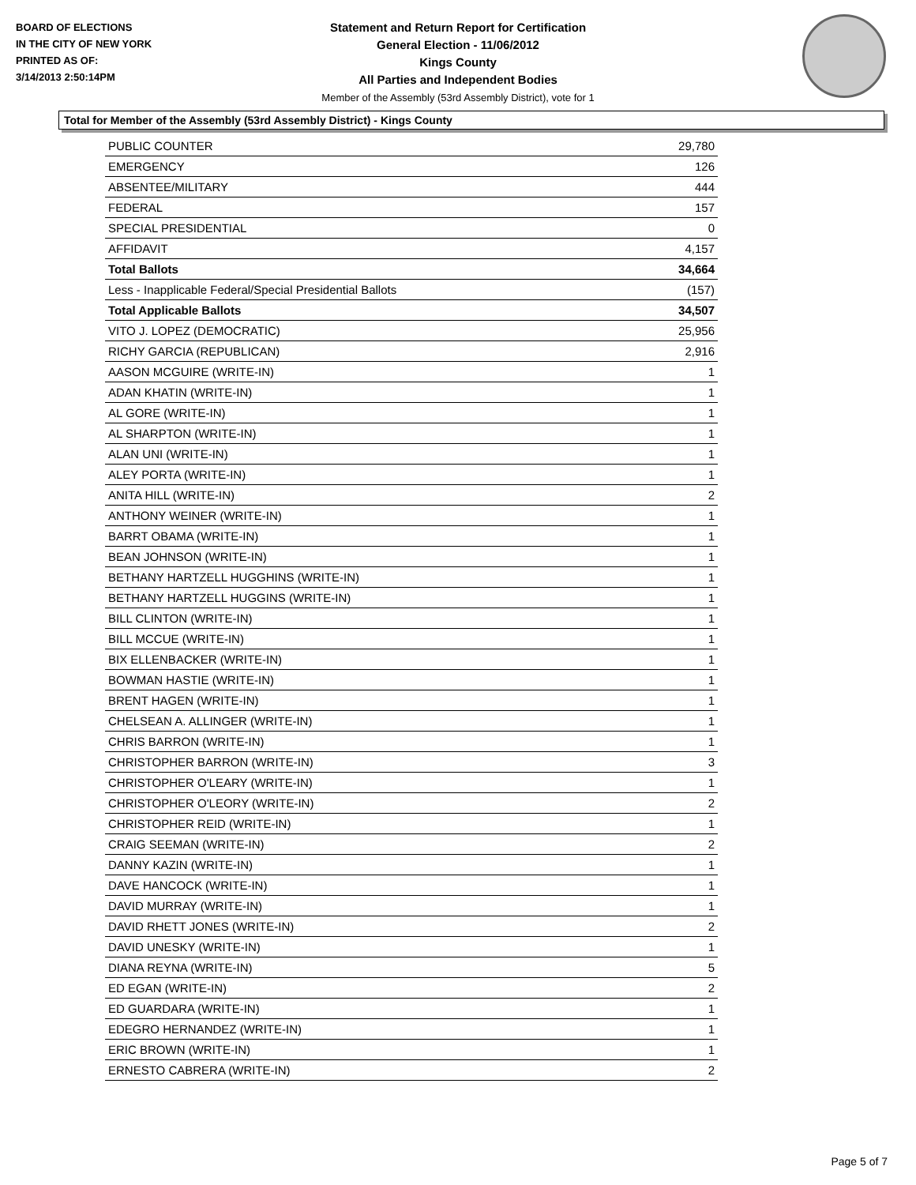BOARD OF ELECTIONS
IN THE CITY OF NEW YORK
PRINTED AS OF:
3/14/2013 2:50:14PM
Statement and Return Report for Certification
General Election - 11/06/2012
Kings County
All Parties and Independent Bodies
Member of the Assembly (53rd Assembly District), vote for 1
Total for Member of the Assembly (53rd Assembly District) - Kings County
| PUBLIC COUNTER | 29,780 |
| EMERGENCY | 126 |
| ABSENTEE/MILITARY | 444 |
| FEDERAL | 157 |
| SPECIAL PRESIDENTIAL | 0 |
| AFFIDAVIT | 4,157 |
| Total Ballots | 34,664 |
| Less - Inapplicable Federal/Special Presidential Ballots | (157) |
| Total Applicable Ballots | 34,507 |
| VITO J. LOPEZ (DEMOCRATIC) | 25,956 |
| RICHY GARCIA (REPUBLICAN) | 2,916 |
| AASON MCGUIRE (WRITE-IN) | 1 |
| ADAN KHATIN (WRITE-IN) | 1 |
| AL GORE (WRITE-IN) | 1 |
| AL SHARPTON (WRITE-IN) | 1 |
| ALAN UNI (WRITE-IN) | 1 |
| ALEY PORTA (WRITE-IN) | 1 |
| ANITA HILL (WRITE-IN) | 2 |
| ANTHONY WEINER (WRITE-IN) | 1 |
| BARRT OBAMA (WRITE-IN) | 1 |
| BEAN JOHNSON (WRITE-IN) | 1 |
| BETHANY HARTZELL HUGGHINS (WRITE-IN) | 1 |
| BETHANY HARTZELL HUGGINS (WRITE-IN) | 1 |
| BILL CLINTON (WRITE-IN) | 1 |
| BILL MCCUE (WRITE-IN) | 1 |
| BIX ELLENBACKER (WRITE-IN) | 1 |
| BOWMAN HASTIE (WRITE-IN) | 1 |
| BRENT HAGEN (WRITE-IN) | 1 |
| CHELSEAN A. ALLINGER (WRITE-IN) | 1 |
| CHRIS BARRON (WRITE-IN) | 1 |
| CHRISTOPHER BARRON (WRITE-IN) | 3 |
| CHRISTOPHER O'LEARY (WRITE-IN) | 1 |
| CHRISTOPHER O'LEORY (WRITE-IN) | 2 |
| CHRISTOPHER REID (WRITE-IN) | 1 |
| CRAIG SEEMAN (WRITE-IN) | 2 |
| DANNY KAZIN (WRITE-IN) | 1 |
| DAVE HANCOCK (WRITE-IN) | 1 |
| DAVID MURRAY (WRITE-IN) | 1 |
| DAVID RHETT JONES (WRITE-IN) | 2 |
| DAVID UNESKY (WRITE-IN) | 1 |
| DIANA REYNA (WRITE-IN) | 5 |
| ED EGAN (WRITE-IN) | 2 |
| ED GUARDARA (WRITE-IN) | 1 |
| EDEGRO HERNANDEZ (WRITE-IN) | 1 |
| ERIC BROWN (WRITE-IN) | 1 |
| ERNESTO CABRERA (WRITE-IN) | 2 |
Page 5 of 7